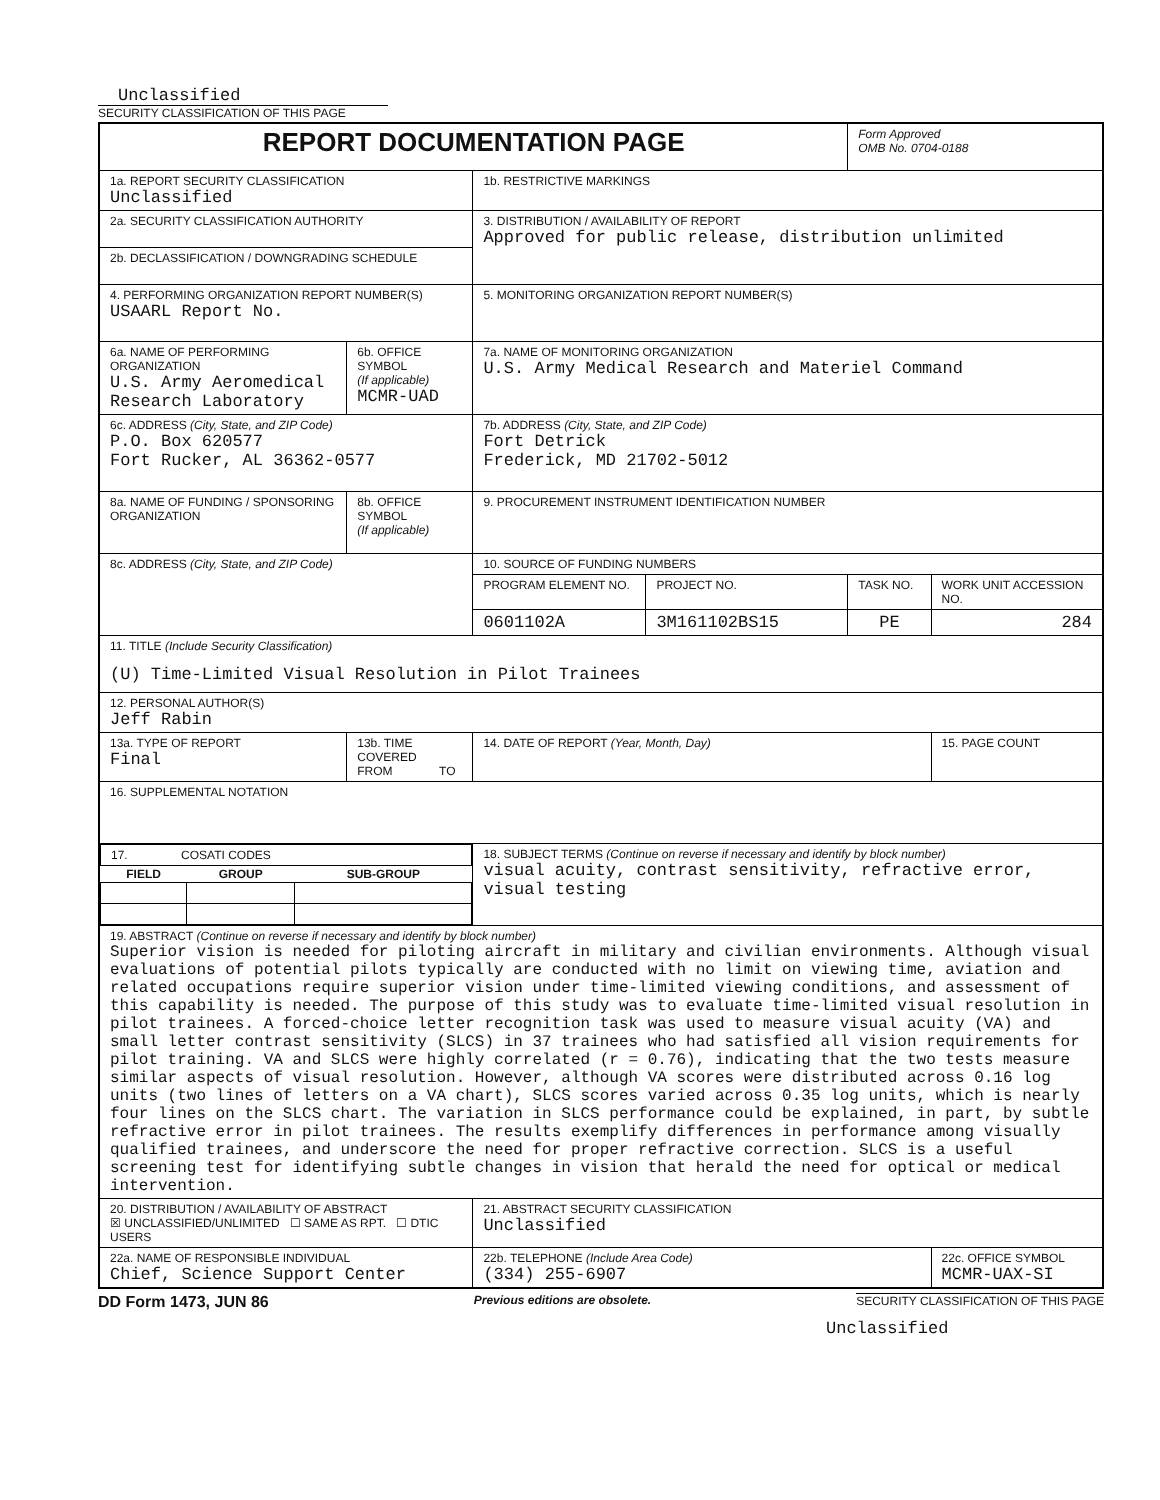Unclassified
SECURITY CLASSIFICATION OF THIS PAGE
| REPORT DOCUMENTATION PAGE | | | | Form Approved OMB No. 0704-0188 | |
| 1a. REPORT SECURITY CLASSIFICATION Unclassified | | 1b. RESTRICTIVE MARKINGS | | | |
| 2a. SECURITY CLASSIFICATION AUTHORITY | | 3. DISTRIBUTION / AVAILABILITY OF REPORT Approved for public release, distribution unlimited | | | |
| 2b. DECLASSIFICATION / DOWNGRADING SCHEDULE | | | | | |
| 4. PERFORMING ORGANIZATION REPORT NUMBER(S) USAARL Report No. | | 5. MONITORING ORGANIZATION REPORT NUMBER(S) | | | |
| 6a. NAME OF PERFORMING ORGANIZATION U.S. Army Aeromedical Research Laboratory | 6b. OFFICE SYMBOL (If applicable) MCMR-UAD | 7a. NAME OF MONITORING ORGANIZATION U.S. Army Medical Research and Materiel Command | | | |
| 6c. ADDRESS (City, State, and ZIP Code) P.O. Box 620577 Fort Rucker, AL 36362-0577 | | 7b. ADDRESS (City, State, and ZIP Code) Fort Detrick Frederick, MD 21702-5012 | | | |
| 8a. NAME OF FUNDING / SPONSORING ORGANIZATION | 8b. OFFICE SYMBOL (If applicable) | 9. PROCUREMENT INSTRUMENT IDENTIFICATION NUMBER | | | |
| 8c. ADDRESS (City, State, and ZIP Code) | | 10. SOURCE OF FUNDING NUMBERS | | | |
| | | PROGRAM ELEMENT NO. | PROJECT NO. | TASK NO. | WORK UNIT ACCESSION NO. |
| | | 0601102A | 3M161102BS15 | PE | 284 |
| 11. TITLE (Include Security Classification) (U) Time-Limited Visual Resolution in Pilot Trainees | | | | | |
| 12. PERSONAL AUTHOR(S) Jeff Rabin | | | | | |
| 13a. TYPE OF REPORT Final | 13b. TIME COVERED FROM TO | 14. DATE OF REPORT (Year, Month, Day) | | | 15. PAGE COUNT |
| 16. SUPPLEMENTAL NOTATION | | | | | |
| / 17. COSATI CODES / / / / FIELD / GROUP / SUB-GROUP / | | 18. SUBJECT TERMS (Continue on reverse if necessary and identify by block number) visual acuity, contrast sensitivity, refractive error, visual testing | | | |
| 19. ABSTRACT (Continue on reverse if necessary and identify by block number) Superior vision is needed for piloting aircraft in military and civilian environments. Although visual evaluations of potential pilots typically are conducted with no limit on viewing time, aviation and related occupations require superior vision under time-limited viewing conditions, and assessment of this capability is needed. The purpose of this study was to evaluate time-limited visual resolution in pilot trainees. A forced-choice letter recognition task was used to measure visual acuity (VA) and small letter contrast sensitivity (SLCS) in 37 trainees who had satisfied all vision requirements for pilot training. VA and SLCS were highly correlated (r = 0.76), indicating that the two tests measure similar aspects of visual resolution. However, although VA scores were distributed across 0.16 log units (two lines of letters on a VA chart), SLCS scores varied across 0.35 log units, which is nearly four lines on the SLCS chart. The variation in SLCS performance could be explained, in part, by subtle refractive error in pilot trainees. The results exemplify differences in performance among visually qualified trainees, and underscore the need for proper refractive correction. SLCS is a useful screening test for identifying subtle changes in vision that herald the need for optical or medical intervention. | | | | | |
| 20. DISTRIBUTION / AVAILABILITY OF ABSTRACT ☒ UNCLASSIFIED/UNLIMITED ☐ SAME AS RPT. ☐ DTIC USERS | | 21. ABSTRACT SECURITY CLASSIFICATION Unclassified | | | |
| 22a. NAME OF RESPONSIBLE INDIVIDUAL Chief, Science Support Center | | 22b. TELEPHONE (Include Area Code) (334) 255-6907 | | | 22c. OFFICE SYMBOL MCMR-UAX-SI |
DD Form 1473, JUN 86 Previous editions are obsolete. SECURITY CLASSIFICATION OF THIS PAGE
Unclassified